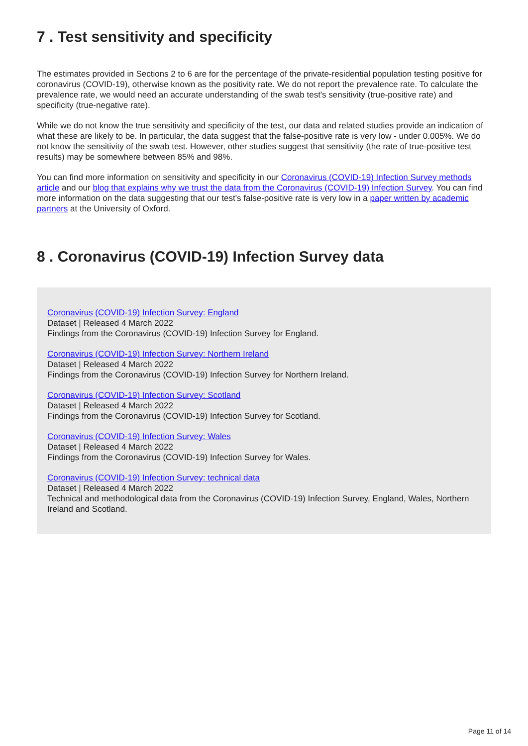7 . Test sensitivity and specificity
The estimates provided in Sections 2 to 6 are for the percentage of the private-residential population testing positive for coronavirus (COVID-19), otherwise known as the positivity rate. We do not report the prevalence rate. To calculate the prevalence rate, we would need an accurate understanding of the swab test's sensitivity (true-positive rate) and specificity (true-negative rate).
While we do not know the true sensitivity and specificity of the test, our data and related studies provide an indication of what these are likely to be. In particular, the data suggest that the false-positive rate is very low - under 0.005%. We do not know the sensitivity of the swab test. However, other studies suggest that sensitivity (the rate of true-positive test results) may be somewhere between 85% and 98%.
You can find more information on sensitivity and specificity in our Coronavirus (COVID-19) Infection Survey methods article and our blog that explains why we trust the data from the Coronavirus (COVID-19) Infection Survey. You can find more information on the data suggesting that our test's false-positive rate is very low in a paper written by academic partners at the University of Oxford.
8 . Coronavirus (COVID-19) Infection Survey data
Coronavirus (COVID-19) Infection Survey: England
Dataset | Released 4 March 2022
Findings from the Coronavirus (COVID-19) Infection Survey for England.
Coronavirus (COVID-19) Infection Survey: Northern Ireland
Dataset | Released 4 March 2022
Findings from the Coronavirus (COVID-19) Infection Survey for Northern Ireland.
Coronavirus (COVID-19) Infection Survey: Scotland
Dataset | Released 4 March 2022
Findings from the Coronavirus (COVID-19) Infection Survey for Scotland.
Coronavirus (COVID-19) Infection Survey: Wales
Dataset | Released 4 March 2022
Findings from the Coronavirus (COVID-19) Infection Survey for Wales.
Coronavirus (COVID-19) Infection Survey: technical data
Dataset | Released 4 March 2022
Technical and methodological data from the Coronavirus (COVID-19) Infection Survey, England, Wales, Northern Ireland and Scotland.
Page 11 of 14